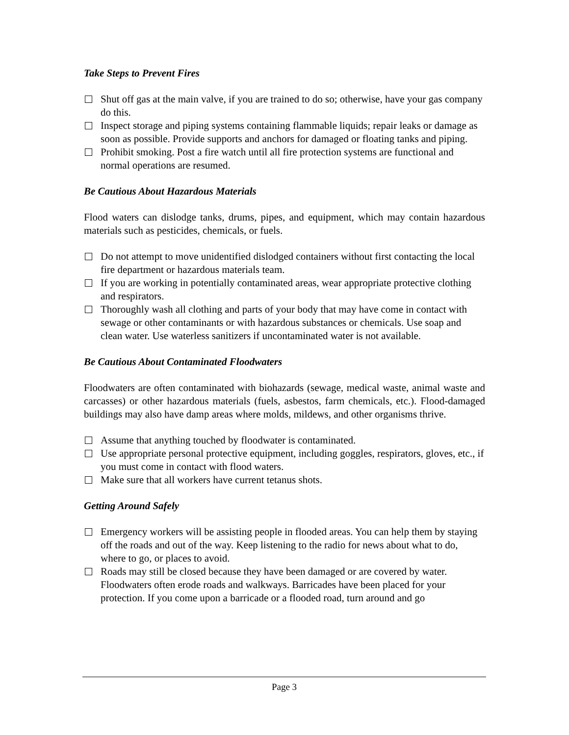Take Steps to Prevent Fires
Shut off gas at the main valve, if you are trained to do so; otherwise, have your gas company do this.
Inspect storage and piping systems containing flammable liquids; repair leaks or damage as soon as possible. Provide supports and anchors for damaged or floating tanks and piping.
Prohibit smoking. Post a fire watch until all fire protection systems are functional and normal operations are resumed.
Be Cautious About Hazardous Materials
Flood waters can dislodge tanks, drums, pipes, and equipment, which may contain hazardous materials such as pesticides, chemicals, or fuels.
Do not attempt to move unidentified dislodged containers without first contacting the local fire department or hazardous materials team.
If you are working in potentially contaminated areas, wear appropriate protective clothing and respirators.
Thoroughly wash all clothing and parts of your body that may have come in contact with sewage or other contaminants or with hazardous substances or chemicals. Use soap and clean water. Use waterless sanitizers if uncontaminated water is not available.
Be Cautious About Contaminated Floodwaters
Floodwaters are often contaminated with biohazards (sewage, medical waste, animal waste and carcasses) or other hazardous materials (fuels, asbestos, farm chemicals, etc.). Flood-damaged buildings may also have damp areas where molds, mildews, and other organisms thrive.
Assume that anything touched by floodwater is contaminated.
Use appropriate personal protective equipment, including goggles, respirators, gloves, etc., if you must come in contact with flood waters.
Make sure that all workers have current tetanus shots.
Getting Around Safely
Emergency workers will be assisting people in flooded areas. You can help them by staying off the roads and out of the way. Keep listening to the radio for news about what to do, where to go, or places to avoid.
Roads may still be closed because they have been damaged or are covered by water. Floodwaters often erode roads and walkways. Barricades have been placed for your protection. If you come upon a barricade or a flooded road, turn around and go
Page 3